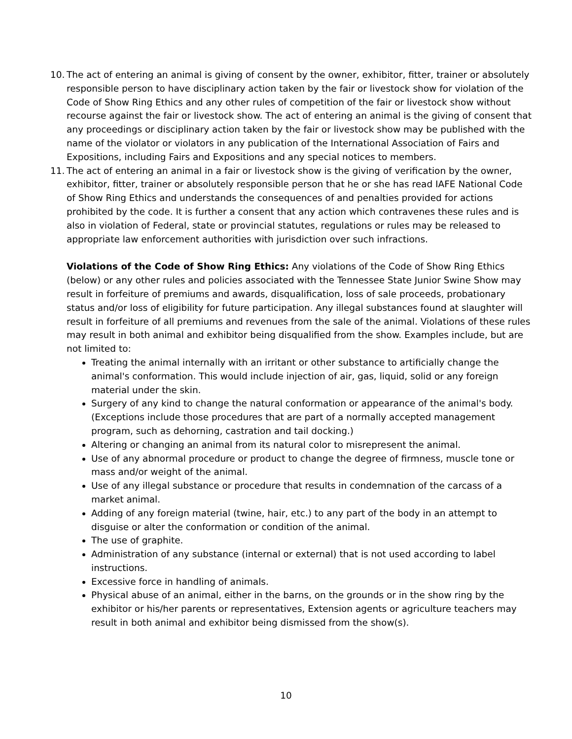10. The act of entering an animal is giving of consent by the owner, exhibitor, fitter, trainer or absolutely responsible person to have disciplinary action taken by the fair or livestock show for violation of the Code of Show Ring Ethics and any other rules of competition of the fair or livestock show without recourse against the fair or livestock show. The act of entering an animal is the giving of consent that any proceedings or disciplinary action taken by the fair or livestock show may be published with the name of the violator or violators in any publication of the International Association of Fairs and Expositions, including Fairs and Expositions and any special notices to members.
11. The act of entering an animal in a fair or livestock show is the giving of verification by the owner, exhibitor, fitter, trainer or absolutely responsible person that he or she has read IAFE National Code of Show Ring Ethics and understands the consequences of and penalties provided for actions prohibited by the code. It is further a consent that any action which contravenes these rules and is also in violation of Federal, state or provincial statutes, regulations or rules may be released to appropriate law enforcement authorities with jurisdiction over such infractions.
Violations of the Code of Show Ring Ethics: Any violations of the Code of Show Ring Ethics (below) or any other rules and policies associated with the Tennessee State Junior Swine Show may result in forfeiture of premiums and awards, disqualification, loss of sale proceeds, probationary status and/or loss of eligibility for future participation. Any illegal substances found at slaughter will result in forfeiture of all premiums and revenues from the sale of the animal. Violations of these rules may result in both animal and exhibitor being disqualified from the show. Examples include, but are not limited to:
Treating the animal internally with an irritant or other substance to artificially change the animal's conformation. This would include injection of air, gas, liquid, solid or any foreign material under the skin.
Surgery of any kind to change the natural conformation or appearance of the animal's body. (Exceptions include those procedures that are part of a normally accepted management program, such as dehorning, castration and tail docking.)
Altering or changing an animal from its natural color to misrepresent the animal.
Use of any abnormal procedure or product to change the degree of firmness, muscle tone or mass and/or weight of the animal.
Use of any illegal substance or procedure that results in condemnation of the carcass of a market animal.
Adding of any foreign material (twine, hair, etc.) to any part of the body in an attempt to disguise or alter the conformation or condition of the animal.
The use of graphite.
Administration of any substance (internal or external) that is not used according to label instructions.
Excessive force in handling of animals.
Physical abuse of an animal, either in the barns, on the grounds or in the show ring by the exhibitor or his/her parents or representatives, Extension agents or agriculture teachers may result in both animal and exhibitor being dismissed from the show(s).
10